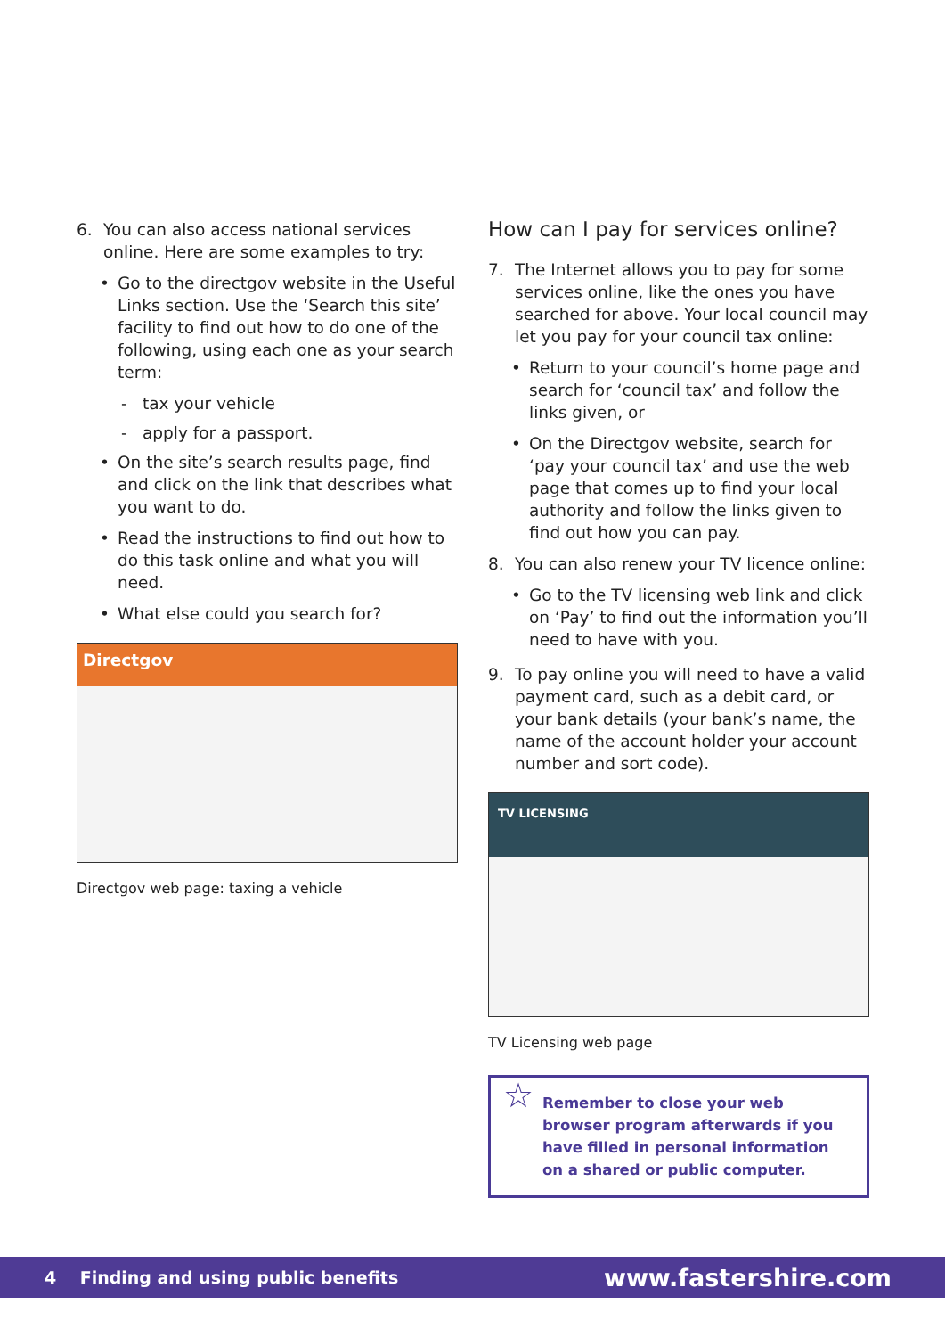6. You can also access national services online. Here are some examples to try:
• Go to the directgov website in the Useful Links section. Use the ‘Search this site’ facility to find out how to do one of the following, using each one as your search term:
- tax your vehicle
- apply for a passport.
• On the site’s search results page, find and click on the link that describes what you want to do.
• Read the instructions to find out how to do this task online and what you will need.
• What else could you search for?
Directgov
Directgov web page: taxing a vehicle
How can I pay for services online?
7. The Internet allows you to pay for some services online, like the ones you have searched for above. Your local council may let you pay for your council tax online:
• Return to your council’s home page and search for ‘council tax’ and follow the links given, or
• On the Directgov website, search for ‘pay your council tax’ and use the web page that comes up to find your local authority and follow the links given to find out how you can pay.
8. You can also renew your TV licence online:
• Go to the TV licensing web link and click on ‘Pay’ to find out the information you’ll need to have with you.
9. To pay online you will need to have a valid payment card, such as a debit card, or your bank details (your bank’s name, the name of the account holder your account number and sort code).
TV LICENSING
TV Licensing web page
☆ Remember to close your web browser program afterwards if you have filled in personal information on a shared or public computer.
4 Finding and using public benefits
www.fastershire.com